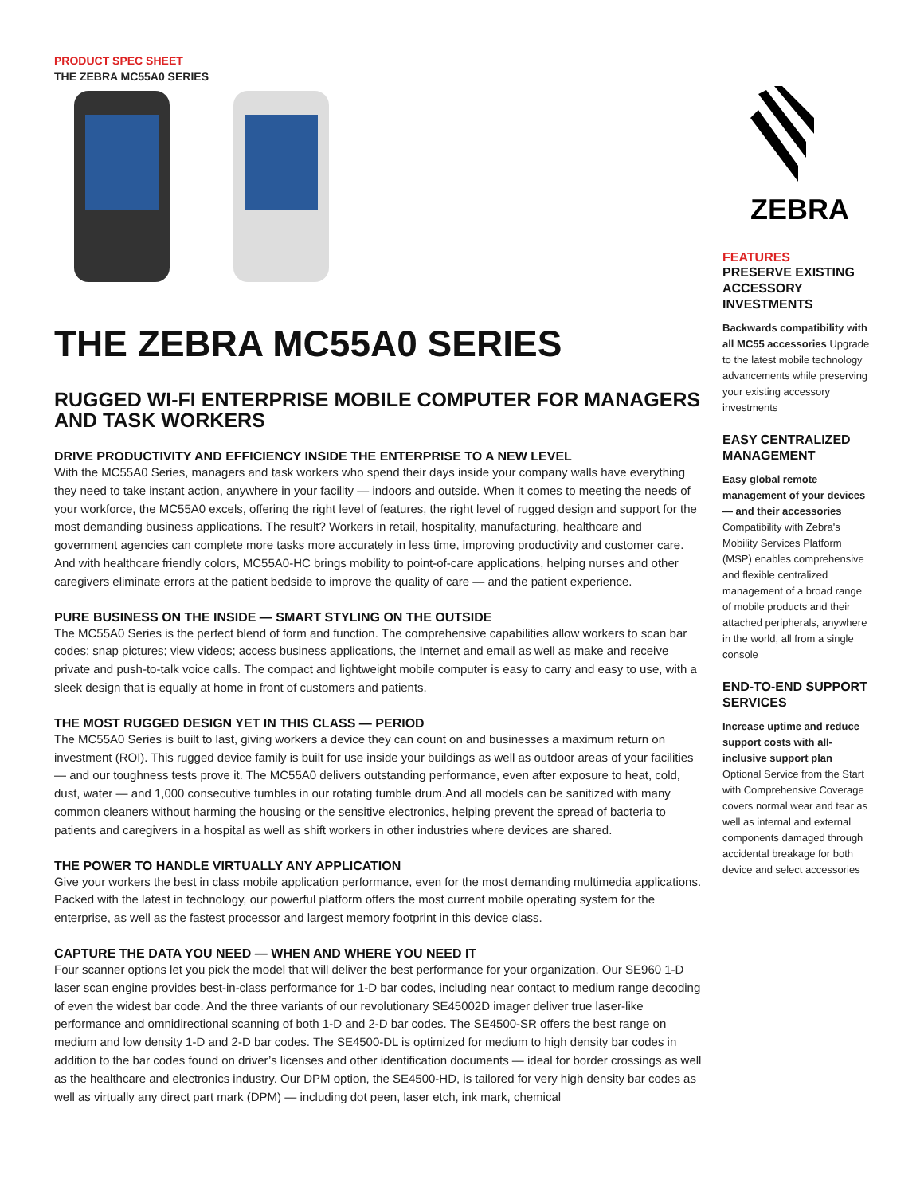PRODUCT SPEC SHEET
THE ZEBRA MC55A0 SERIES
THE ZEBRA MC55A0 SERIES
RUGGED WI-FI ENTERPRISE MOBILE COMPUTER FOR MANAGERS AND TASK WORKERS
DRIVE PRODUCTIVITY AND EFFICIENCY INSIDE THE ENTERPRISE TO A NEW LEVEL
With the MC55A0 Series, managers and task workers who spend their days inside your company walls have everything they need to take instant action, anywhere in your facility — indoors and outside. When it comes to meeting the needs of your workforce, the MC55A0 excels, offering the right level of features, the right level of rugged design and support for the most demanding business applications. The result? Workers in retail, hospitality, manufacturing, healthcare and government agencies can complete more tasks more accurately in less time, improving productivity and customer care. And with healthcare friendly colors, MC55A0-HC brings mobility to point-of-care applications, helping nurses and other caregivers eliminate errors at the patient bedside to improve the quality of care — and the patient experience.
PURE BUSINESS ON THE INSIDE — SMART STYLING ON THE OUTSIDE
The MC55A0 Series is the perfect blend of form and function. The comprehensive capabilities allow workers to scan bar codes; snap pictures; view videos; access business applications, the Internet and email as well as make and receive private and push-to-talk voice calls. The compact and lightweight mobile computer is easy to carry and easy to use, with a sleek design that is equally at home in front of customers and patients.
THE MOST RUGGED DESIGN YET IN THIS CLASS — PERIOD
The MC55A0 Series is built to last, giving workers a device they can count on and businesses a maximum return on investment (ROI). This rugged device family is built for use inside your buildings as well as outdoor areas of your facilities — and our toughness tests prove it. The MC55A0 delivers outstanding performance, even after exposure to heat, cold, dust, water — and 1,000 consecutive tumbles in our rotating tumble drum.And all models can be sanitized with many common cleaners without harming the housing or the sensitive electronics, helping prevent the spread of bacteria to patients and caregivers in a hospital as well as shift workers in other industries where devices are shared.
THE POWER TO HANDLE VIRTUALLY ANY APPLICATION
Give your workers the best in class mobile application performance, even for the most demanding multimedia applications. Packed with the latest in technology, our powerful platform offers the most current mobile operating system for the enterprise, as well as the fastest processor and largest memory footprint in this device class.
CAPTURE THE DATA YOU NEED — WHEN AND WHERE YOU NEED IT
Four scanner options let you pick the model that will deliver the best performance for your organization. Our SE960 1-D laser scan engine provides best-in-class performance for 1-D bar codes, including near contact to medium range decoding of even the widest bar code. And the three variants of our revolutionary SE45002D imager deliver true laser-like performance and omnidirectional scanning of both 1-D and 2-D bar codes. The SE4500-SR offers the best range on medium and low density 1-D and 2-D bar codes. The SE4500-DL is optimized for medium to high density bar codes in addition to the bar codes found on driver’s licenses and other identification documents — ideal for border crossings as well as the healthcare and electronics industry. Our DPM option, the SE4500-HD, is tailored for very high density bar codes as well as virtually any direct part mark (DPM) — including dot peen, laser etch, ink mark, chemical
ZEBRA
FEATURES
PRESERVE EXISTING ACCESSORY INVESTMENTS
Backwards compatibility with all MC55 accessories Upgrade to the latest mobile technology advancements while preserving your existing accessory investments
EASY CENTRALIZED MANAGEMENT
Easy global remote management of your devices — and their accessories Compatibility with Zebra's Mobility Services Platform (MSP) enables comprehensive and flexible centralized management of a broad range of mobile products and their attached peripherals, anywhere in the world, all from a single console
END-TO-END SUPPORT SERVICES
Increase uptime and reduce support costs with all-inclusive support plan Optional Service from the Start with Comprehensive Coverage covers normal wear and tear as well as internal and external components damaged through accidental breakage for both device and select accessories